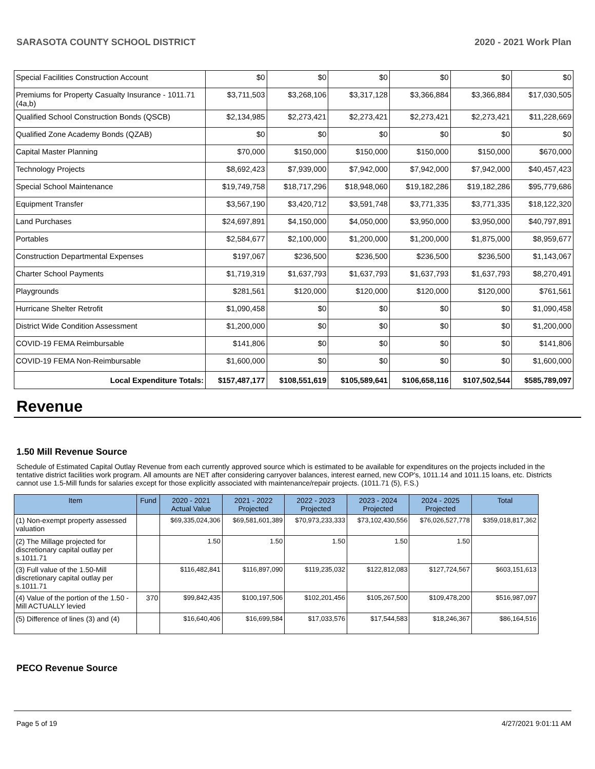SARASOTA COUNTY SCHOOL DISTRICT 2020 - 2021 Work Plan
| Special Facilities Construction Account | $0 | $0 | $0 | $0 | $0 | $0 |
| Premiums for Property Casualty Insurance - 1011.71 (4a,b) | $3,711,503 | $3,268,106 | $3,317,128 | $3,366,884 | $3,366,884 | $17,030,505 |
| Qualified School Construction Bonds (QSCB) | $2,134,985 | $2,273,421 | $2,273,421 | $2,273,421 | $2,273,421 | $11,228,669 |
| Qualified Zone Academy Bonds (QZAB) | $0 | $0 | $0 | $0 | $0 | $0 |
| Capital Master Planning | $70,000 | $150,000 | $150,000 | $150,000 | $150,000 | $670,000 |
| Technology Projects | $8,692,423 | $7,939,000 | $7,942,000 | $7,942,000 | $7,942,000 | $40,457,423 |
| Special School Maintenance | $19,749,758 | $18,717,296 | $18,948,060 | $19,182,286 | $19,182,286 | $95,779,686 |
| Equipment Transfer | $3,567,190 | $3,420,712 | $3,591,748 | $3,771,335 | $3,771,335 | $18,122,320 |
| Land Purchases | $24,697,891 | $4,150,000 | $4,050,000 | $3,950,000 | $3,950,000 | $40,797,891 |
| Portables | $2,584,677 | $2,100,000 | $1,200,000 | $1,200,000 | $1,875,000 | $8,959,677 |
| Construction Departmental Expenses | $197,067 | $236,500 | $236,500 | $236,500 | $236,500 | $1,143,067 |
| Charter School Payments | $1,719,319 | $1,637,793 | $1,637,793 | $1,637,793 | $1,637,793 | $8,270,491 |
| Playgrounds | $281,561 | $120,000 | $120,000 | $120,000 | $120,000 | $761,561 |
| Hurricane Shelter Retrofit | $1,090,458 | $0 | $0 | $0 | $0 | $1,090,458 |
| District Wide Condition Assessment | $1,200,000 | $0 | $0 | $0 | $0 | $1,200,000 |
| COVID-19 FEMA Reimbursable | $141,806 | $0 | $0 | $0 | $0 | $141,806 |
| COVID-19 FEMA Non-Reimbursable | $1,600,000 | $0 | $0 | $0 | $0 | $1,600,000 |
| Local Expenditure Totals: | $157,487,177 | $108,551,619 | $105,589,641 | $106,658,116 | $107,502,544 | $585,789,097 |
Revenue
1.50 Mill Revenue Source
Schedule of Estimated Capital Outlay Revenue from each currently approved source which is estimated to be available for expenditures on the projects included in the tentative district facilities work program. All amounts are NET after considering carryover balances, interest earned, new COP's, 1011.14 and 1011.15 loans, etc. Districts cannot use 1.5-Mill funds for salaries except for those explicitly associated with maintenance/repair projects. (1011.71 (5), F.S.)
| Item | Fund | 2020 - 2021 Actual Value | 2021 - 2022 Projected | 2022 - 2023 Projected | 2023 - 2024 Projected | 2024 - 2025 Projected | Total |
| --- | --- | --- | --- | --- | --- | --- | --- |
| (1) Non-exempt property assessed valuation | | $69,335,024,306 | $69,581,601,389 | $70,973,233,333 | $73,102,430,556 | $76,026,527,778 | $359,018,817,362 |
| (2) The Millage projected for discretionary capital outlay per s.1011.71 | | 1.50 | 1.50 | 1.50 | 1.50 | 1.50 | |
| (3) Full value of the 1.50-Mill discretionary capital outlay per s.1011.71 | | $116,482,841 | $116,897,090 | $119,235,032 | $122,812,083 | $127,724,567 | $603,151,613 |
| (4) Value of the portion of the 1.50 -Mill ACTUALLY levied | 370 | $99,842,435 | $100,197,506 | $102,201,456 | $105,267,500 | $109,478,200 | $516,987,097 |
| (5) Difference of lines (3) and (4) | | $16,640,406 | $16,699,584 | $17,033,576 | $17,544,583 | $18,246,367 | $86,164,516 |
PECO Revenue Source
Page 5 of 19 4/27/2021 9:01:11 AM